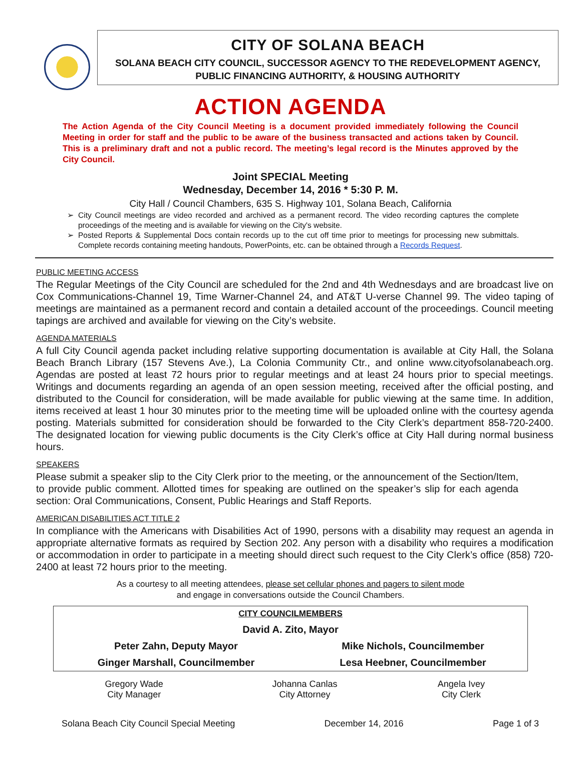CITY OF SOLANA BEACH
SOLANA BEACH CITY COUNCIL, SUCCESSOR AGENCY TO THE REDEVELOPMENT AGENCY,
PUBLIC FINANCING AUTHORITY, & HOUSING AUTHORITY
ACTION AGENDA
The Action Agenda of the City Council Meeting is a document provided immediately following the Council Meeting in order for staff and the public to be aware of the business transacted and actions taken by Council. This is a preliminary draft and not a public record. The meeting’s legal record is the Minutes approved by the City Council.
Joint SPECIAL Meeting
Wednesday, December 14, 2016 * 5:30 P. M.
City Hall / Council Chambers, 635 S. Highway 101, Solana Beach, California
City Council meetings are video recorded and archived as a permanent record. The video recording captures the complete proceedings of the meeting and is available for viewing on the City's website.
Posted Reports & Supplemental Docs contain records up to the cut off time prior to meetings for processing new submittals. Complete records containing meeting handouts, PowerPoints, etc. can be obtained through a Records Request.
PUBLIC MEETING ACCESS
The Regular Meetings of the City Council are scheduled for the 2nd and 4th Wednesdays and are broadcast live on Cox Communications-Channel 19, Time Warner-Channel 24, and AT&T U-verse Channel 99. The video taping of meetings are maintained as a permanent record and contain a detailed account of the proceedings. Council meeting tapings are archived and available for viewing on the City’s website.
AGENDA MATERIALS
A full City Council agenda packet including relative supporting documentation is available at City Hall, the Solana Beach Branch Library (157 Stevens Ave.), La Colonia Community Ctr., and online www.cityofsolanabeach.org. Agendas are posted at least 72 hours prior to regular meetings and at least 24 hours prior to special meetings. Writings and documents regarding an agenda of an open session meeting, received after the official posting, and distributed to the Council for consideration, will be made available for public viewing at the same time. In addition, items received at least 1 hour 30 minutes prior to the meeting time will be uploaded online with the courtesy agenda posting. Materials submitted for consideration should be forwarded to the City Clerk’s department 858-720-2400. The designated location for viewing public documents is the City Clerk’s office at City Hall during normal business hours.
SPEAKERS
Please submit a speaker slip to the City Clerk prior to the meeting, or the announcement of the Section/Item, to provide public comment. Allotted times for speaking are outlined on the speaker’s slip for each agenda section: Oral Communications, Consent, Public Hearings and Staff Reports.
AMERICAN DISABILITIES ACT TITLE 2
In compliance with the Americans with Disabilities Act of 1990, persons with a disability may request an agenda in appropriate alternative formats as required by Section 202. Any person with a disability who requires a modification or accommodation in order to participate in a meeting should direct such request to the City Clerk’s office (858) 720-2400 at least 72 hours prior to the meeting.
As a courtesy to all meeting attendees, please set cellular phones and pagers to silent mode
and engage in conversations outside the Council Chambers.
| CITY COUNCILMEMBERS | |
| David A. Zito, Mayor | |
| Peter Zahn, Deputy Mayor | Mike Nichols, Councilmember |
| Ginger Marshall, Councilmember | Lesa Heebner, Councilmember |
| Gregory Wade City Manager | Johanna Canlas City Attorney | Angela Ivey City Clerk |
Solana Beach City Council Special Meeting December 14, 2016 Page 1 of 3